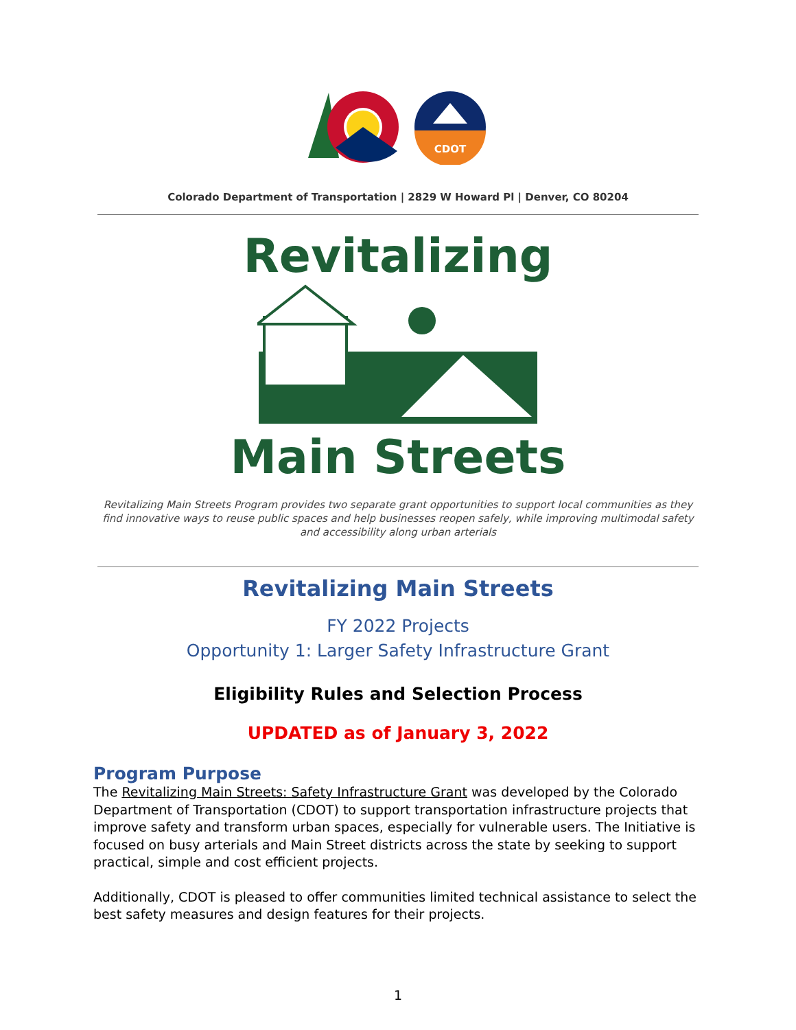CDOT
Colorado Department of Transportation | 2829 W Howard Pl | Denver, CO 80204
Revitalizing
Main Streets
Revitalizing Main Streets Program provides two separate grant opportunities to support local communities as they find innovative ways to reuse public spaces and help businesses reopen safely, while improving multimodal safety and accessibility along urban arterials
Revitalizing Main Streets
FY 2022 Projects
Opportunity 1: Larger Safety Infrastructure Grant
Eligibility Rules and Selection Process
UPDATED as of January 3, 2022
Program Purpose
The Revitalizing Main Streets: Safety Infrastructure Grant was developed by the Colorado Department of Transportation (CDOT) to support transportation infrastructure projects that improve safety and transform urban spaces, especially for vulnerable users. The Initiative is focused on busy arterials and Main Street districts across the state by seeking to support practical, simple and cost efficient projects.
Additionally, CDOT is pleased to offer communities limited technical assistance to select the best safety measures and design features for their projects.
1